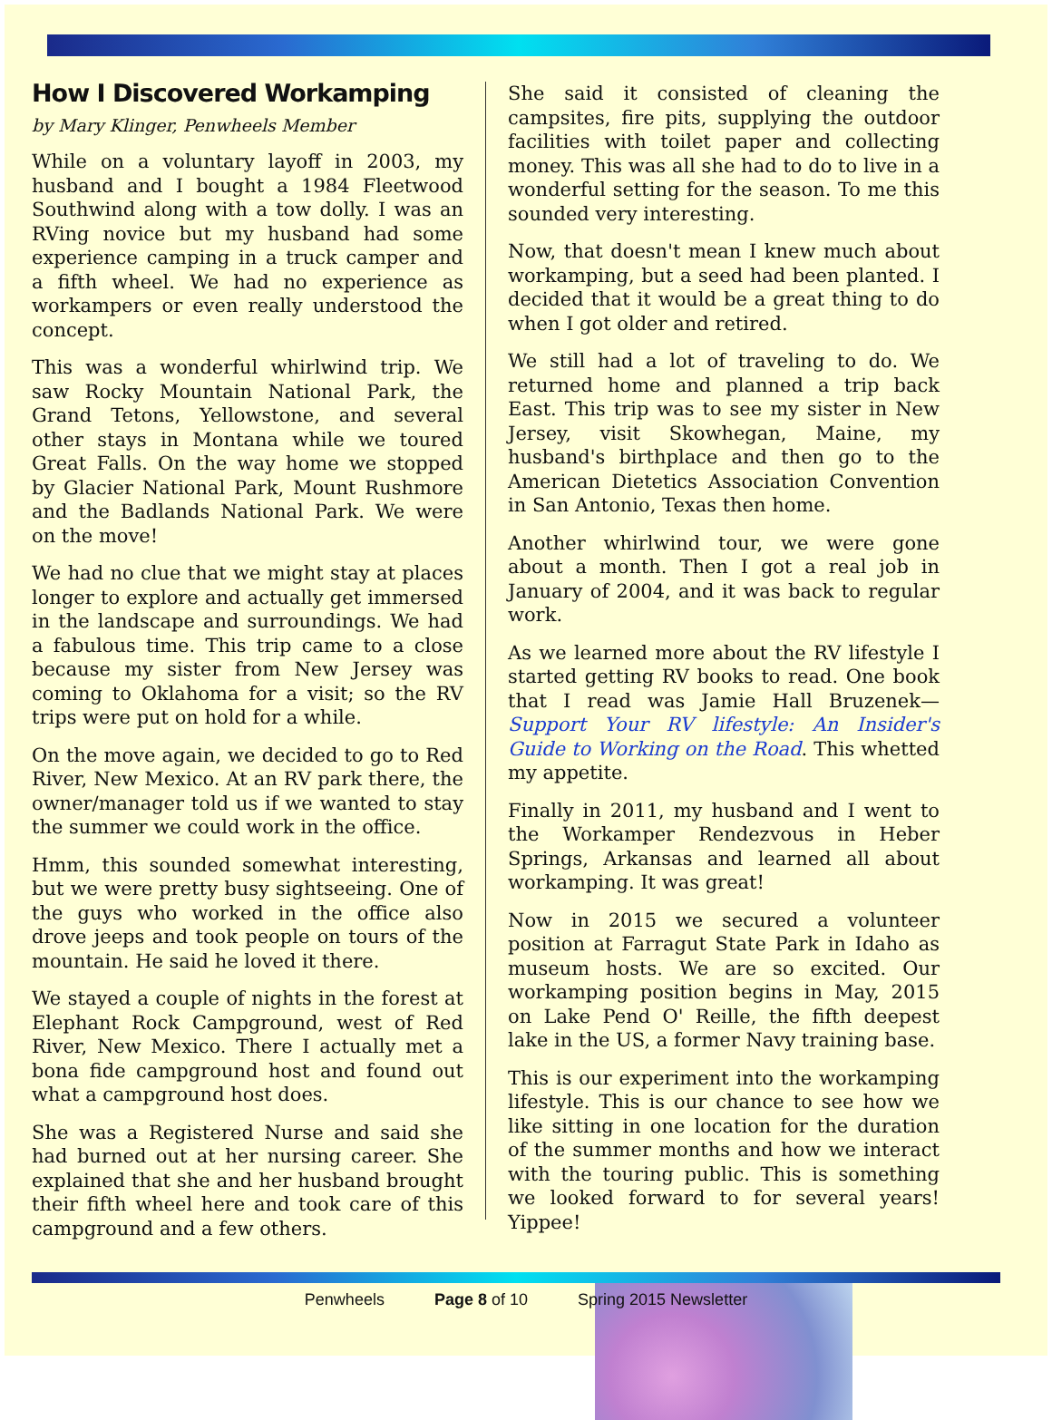How I Discovered Workamping
by Mary Klinger, Penwheels Member
While on a voluntary layoff in 2003, my husband and I bought a 1984 Fleetwood Southwind along with a tow dolly. I was an RVing novice but my husband had some experience camping in a truck camper and a fifth wheel. We had no experience as workampers or even really understood the concept.
This was a wonderful whirlwind trip. We saw Rocky Mountain National Park, the Grand Tetons, Yellowstone, and several other stays in Montana while we toured Great Falls. On the way home we stopped by Glacier National Park, Mount Rushmore and the Badlands National Park. We were on the move!
We had no clue that we might stay at places longer to explore and actually get immersed in the landscape and surroundings. We had a fabulous time. This trip came to a close because my sister from New Jersey was coming to Oklahoma for a visit; so the RV trips were put on hold for a while.
On the move again, we decided to go to Red River, New Mexico. At an RV park there, the owner/manager told us if we wanted to stay the summer we could work in the office.
Hmm, this sounded somewhat interesting, but we were pretty busy sightseeing. One of the guys who worked in the office also drove jeeps and took people on tours of the mountain. He said he loved it there.
We stayed a couple of nights in the forest at Elephant Rock Campground, west of Red River, New Mexico. There I actually met a bona fide campground host and found out what a campground host does.
She was a Registered Nurse and said she had burned out at her nursing career. She explained that she and her husband brought their fifth wheel here and took care of this campground and a few others.
She said it consisted of cleaning the campsites, fire pits, supplying the outdoor facilities with toilet paper and collecting money. This was all she had to do to live in a wonderful setting for the season. To me this sounded very interesting.
Now, that doesn't mean I knew much about workamping, but a seed had been planted. I decided that it would be a great thing to do when I got older and retired.
We still had a lot of traveling to do. We returned home and planned a trip back East. This trip was to see my sister in New Jersey, visit Skowhegan, Maine, my husband's birthplace and then go to the American Dietetics Association Convention in San Antonio, Texas then home.
Another whirlwind tour, we were gone about a month. Then I got a real job in January of 2004, and it was back to regular work.
As we learned more about the RV lifestyle I started getting RV books to read. One book that I read was Jamie Hall Bruzenek—Support Your RV lifestyle: An Insider's Guide to Working on the Road. This whetted my appetite.
Finally in 2011, my husband and I went to the Workamper Rendezvous in Heber Springs, Arkansas and learned all about workamping. It was great!
Now in 2015 we secured a volunteer position at Farragut State Park in Idaho as museum hosts. We are so excited. Our workamping position begins in May, 2015 on Lake Pend O' Reille, the fifth deepest lake in the US, a former Navy training base.
This is our experiment into the workamping lifestyle. This is our chance to see how we like sitting in one location for the duration of the summer months and how we interact with the touring public. This is something we looked forward to for several years! Yippee!
Penwheels Page 8 of 10 Spring 2015 Newsletter